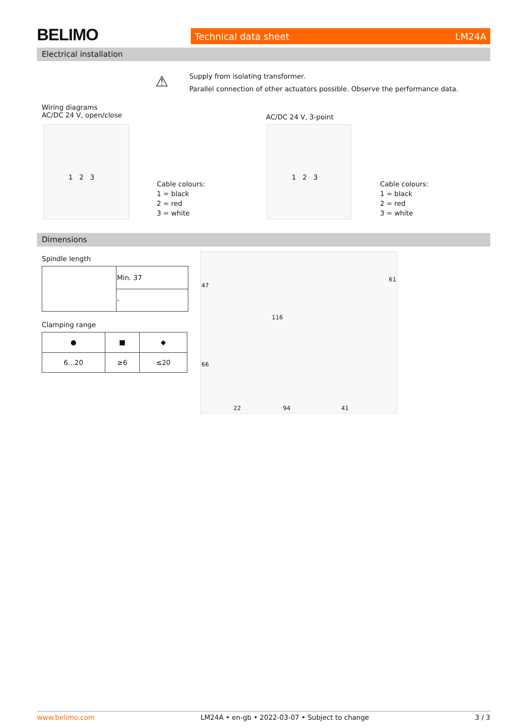BELIMO Technical data sheet LM24A
Electrical installation
⚠
Supply from isolating transformer.
Parallel connection of other actuators possible. Observe the performance data.
Wiring diagrams
AC/DC 24 V, open/close
1 2 3
Cable colours:
1 = black
2 = red
3 = white
AC/DC 24 V, 3-point
1 2 3
Cable colours:
1 = black
2 = red
3 = white
Dimensions
Spindle length
| | Min. 37 |
| | - |
Clamping range
| ● | ■ | ◆ |
| 6...20 | ≥6 | ≤20 |
47
61
116
66
22 94 41
www.belimo.com LM24A • en-gb • 2022-03-07 • Subject to change 3 / 3